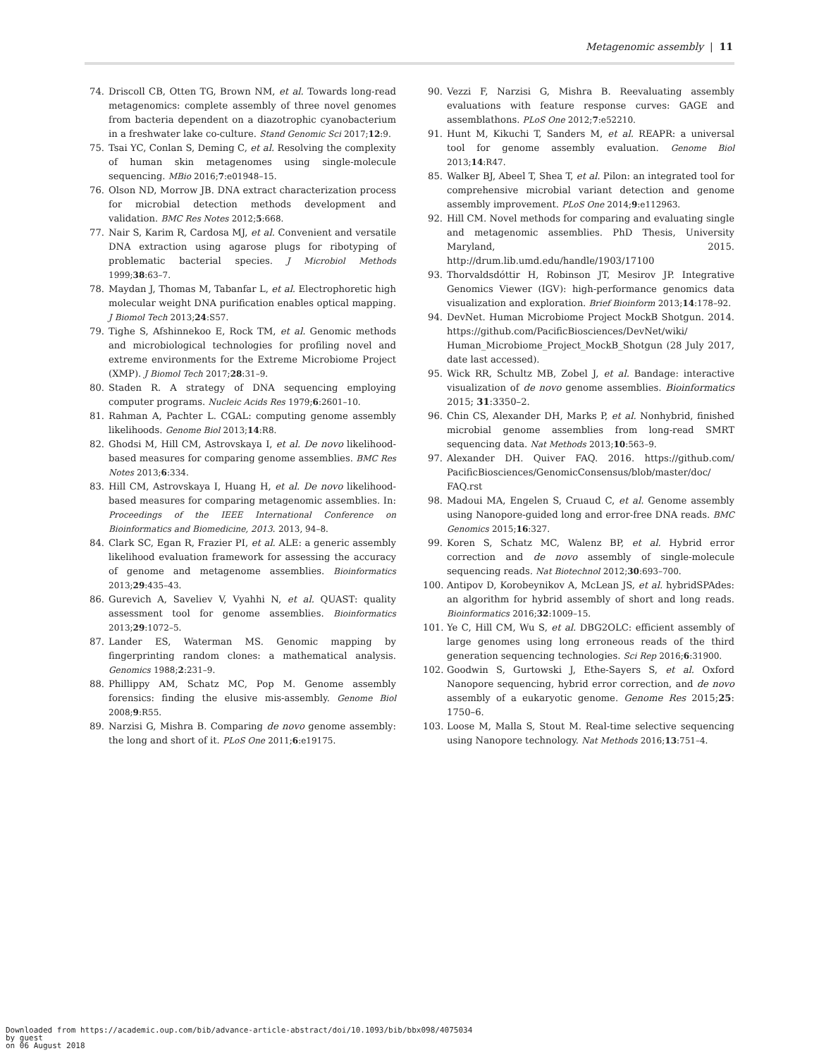Metagenomic assembly | 11
74. Driscoll CB, Otten TG, Brown NM, et al. Towards long-read metagenomics: complete assembly of three novel genomes from bacteria dependent on a diazotrophic cyanobacterium in a freshwater lake co-culture. Stand Genomic Sci 2017;12:9.
75. Tsai YC, Conlan S, Deming C, et al. Resolving the complexity of human skin metagenomes using single-molecule sequencing. MBio 2016;7:e01948–15.
76. Olson ND, Morrow JB. DNA extract characterization process for microbial detection methods development and validation. BMC Res Notes 2012;5:668.
77. Nair S, Karim R, Cardosa MJ, et al. Convenient and versatile DNA extraction using agarose plugs for ribotyping of problematic bacterial species. J Microbiol Methods 1999;38:63–7.
78. Maydan J, Thomas M, Tabanfar L, et al. Electrophoretic high molecular weight DNA purification enables optical mapping. J Biomol Tech 2013;24:S57.
79. Tighe S, Afshinnekoo E, Rock TM, et al. Genomic methods and microbiological technologies for profiling novel and extreme environments for the Extreme Microbiome Project (XMP). J Biomol Tech 2017;28:31–9.
80. Staden R. A strategy of DNA sequencing employing computer programs. Nucleic Acids Res 1979;6:2601–10.
81. Rahman A, Pachter L. CGAL: computing genome assembly likelihoods. Genome Biol 2013;14:R8.
82. Ghodsi M, Hill CM, Astrovskaya I, et al. De novo likelihood-based measures for comparing genome assemblies. BMC Res Notes 2013;6:334.
83. Hill CM, Astrovskaya I, Huang H, et al. De novo likelihood-based measures for comparing metagenomic assemblies. In: Proceedings of the IEEE International Conference on Bioinformatics and Biomedicine, 2013. 2013, 94–8.
84. Clark SC, Egan R, Frazier PI, et al. ALE: a generic assembly likelihood evaluation framework for assessing the accuracy of genome and metagenome assemblies. Bioinformatics 2013;29:435–43.
86. Gurevich A, Saveliev V, Vyahhi N, et al. QUAST: quality assessment tool for genome assemblies. Bioinformatics 2013;29:1072–5.
87. Lander ES, Waterman MS. Genomic mapping by fingerprinting random clones: a mathematical analysis. Genomics 1988;2:231–9.
88. Phillippy AM, Schatz MC, Pop M. Genome assembly forensics: finding the elusive mis-assembly. Genome Biol 2008;9:R55.
89. Narzisi G, Mishra B. Comparing de novo genome assembly: the long and short of it. PLoS One 2011;6:e19175.
90. Vezzi F, Narzisi G, Mishra B. Reevaluating assembly evaluations with feature response curves: GAGE and assemblathons. PLoS One 2012;7:e52210.
91. Hunt M, Kikuchi T, Sanders M, et al. REAPR: a universal tool for genome assembly evaluation. Genome Biol 2013;14:R47.
85. Walker BJ, Abeel T, Shea T, et al. Pilon: an integrated tool for comprehensive microbial variant detection and genome assembly improvement. PLoS One 2014;9:e112963.
92. Hill CM. Novel methods for comparing and evaluating single and metagenomic assemblies. PhD Thesis, University Maryland, 2015. http://drum.lib.umd.edu/handle/1903/17100
93. Thorvaldsdóttir H, Robinson JT, Mesirov JP. Integrative Genomics Viewer (IGV): high-performance genomics data visualization and exploration. Brief Bioinform 2013;14:178–92.
94. DevNet. Human Microbiome Project MockB Shotgun. 2014. https://github.com/PacificBiosciences/DevNet/wiki/ Human_Microbiome_Project_MockB_Shotgun (28 July 2017, date last accessed).
95. Wick RR, Schultz MB, Zobel J, et al. Bandage: interactive visualization of de novo genome assemblies. Bioinformatics 2015; 31:3350–2.
96. Chin CS, Alexander DH, Marks P, et al. Nonhybrid, finished microbial genome assemblies from long-read SMRT sequencing data. Nat Methods 2013;10:563–9.
97. Alexander DH. Quiver FAQ. 2016. https://github.com/ PacificBiosciences/GenomicConsensus/blob/master/doc/ FAQ.rst
98. Madoui MA, Engelen S, Cruaud C, et al. Genome assembly using Nanopore-guided long and error-free DNA reads. BMC Genomics 2015;16:327.
99. Koren S, Schatz MC, Walenz BP, et al. Hybrid error correction and de novo assembly of single-molecule sequencing reads. Nat Biotechnol 2012;30:693–700.
100. Antipov D, Korobeynikov A, McLean JS, et al. hybridSPAdes: an algorithm for hybrid assembly of short and long reads. Bioinformatics 2016;32:1009–15.
101. Ye C, Hill CM, Wu S, et al. DBG2OLC: efficient assembly of large genomes using long erroneous reads of the third generation sequencing technologies. Sci Rep 2016;6:31900.
102. Goodwin S, Gurtowski J, Ethe-Sayers S, et al. Oxford Nanopore sequencing, hybrid error correction, and de novo assembly of a eukaryotic genome. Genome Res 2015;25: 1750–6.
103. Loose M, Malla S, Stout M. Real-time selective sequencing using Nanopore technology. Nat Methods 2016;13:751–4.
Downloaded from https://academic.oup.com/bib/advance-article-abstract/doi/10.1093/bib/bbx098/4075034
by guest
on 06 August 2018